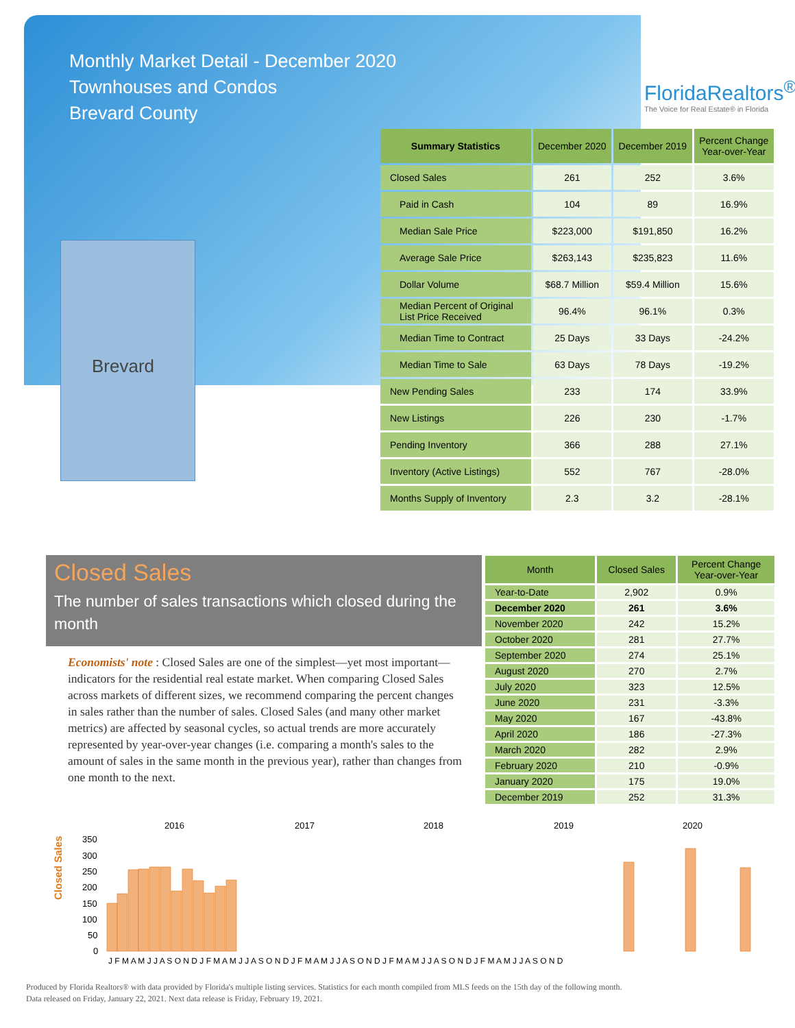Monthly Market Detail - December 2020
Townhouses and Condos
Brevard County
FloridaRealtors<sup>®</sup>
The Voice for Real Estate® in Florida
Brevard
| Summary Statistics | December 2020 | December 2019 | Percent Change Year-over-Year |
| --- | --- | --- | --- |
| Closed Sales | 261 | 252 | 3.6% |
| Paid in Cash | 104 | 89 | 16.9% |
| Median Sale Price | $223,000 | $191,850 | 16.2% |
| Average Sale Price | $263,143 | $235,823 | 11.6% |
| Dollar Volume | $68.7 Million | $59.4 Million | 15.6% |
| Median Percent of Original List Price Received | 96.4% | 96.1% | 0.3% |
| Median Time to Contract | 25 Days | 33 Days | -24.2% |
| Median Time to Sale | 63 Days | 78 Days | -19.2% |
| New Pending Sales | 233 | 174 | 33.9% |
| New Listings | 226 | 230 | -1.7% |
| Pending Inventory | 366 | 288 | 27.1% |
| Inventory (Active Listings) | 552 | 767 | -28.0% |
| Months Supply of Inventory | 2.3 | 3.2 | -28.1% |
Closed Sales
The number of sales transactions which closed during the month
Economists' note : Closed Sales are one of the simplest—yet most important—indicators for the residential real estate market. When comparing Closed Sales across markets of different sizes, we recommend comparing the percent changes in sales rather than the number of sales. Closed Sales (and many other market metrics) are affected by seasonal cycles, so actual trends are more accurately represented by year-over-year changes (i.e. comparing a month's sales to the amount of sales in the same month in the previous year), rather than changes from one month to the next.
| Month | Closed Sales | Percent Change Year-over-Year |
| --- | --- | --- |
| Year-to-Date | 2,902 | 0.9% |
| December 2020 | 261 | 3.6% |
| November 2020 | 242 | 15.2% |
| October 2020 | 281 | 27.7% |
| September 2020 | 274 | 25.1% |
| August 2020 | 270 | 2.7% |
| July 2020 | 323 | 12.5% |
| June 2020 | 231 | -3.3% |
| May 2020 | 167 | -43.8% |
| April 2020 | 186 | -27.3% |
| March 2020 | 282 | 2.9% |
| February 2020 | 210 | -0.9% |
| January 2020 | 175 | 19.0% |
| December 2019 | 252 | 31.3% |
Closed Sales
2016
2017
2018
2019
2020
350
300
250
200
150
100
50
0
J F M A M J J A S O N D J F M A M J J A S O N D J F M A M J J A S O N D J F M A M J J A S O N D J F M A M J J A S O N D
Produced by Florida Realtors® with data provided by Florida's multiple listing services. Statistics for each month compiled from MLS feeds on the 15th day of the following month.
Data released on Friday, January 22, 2021. Next data release is Friday, February 19, 2021.